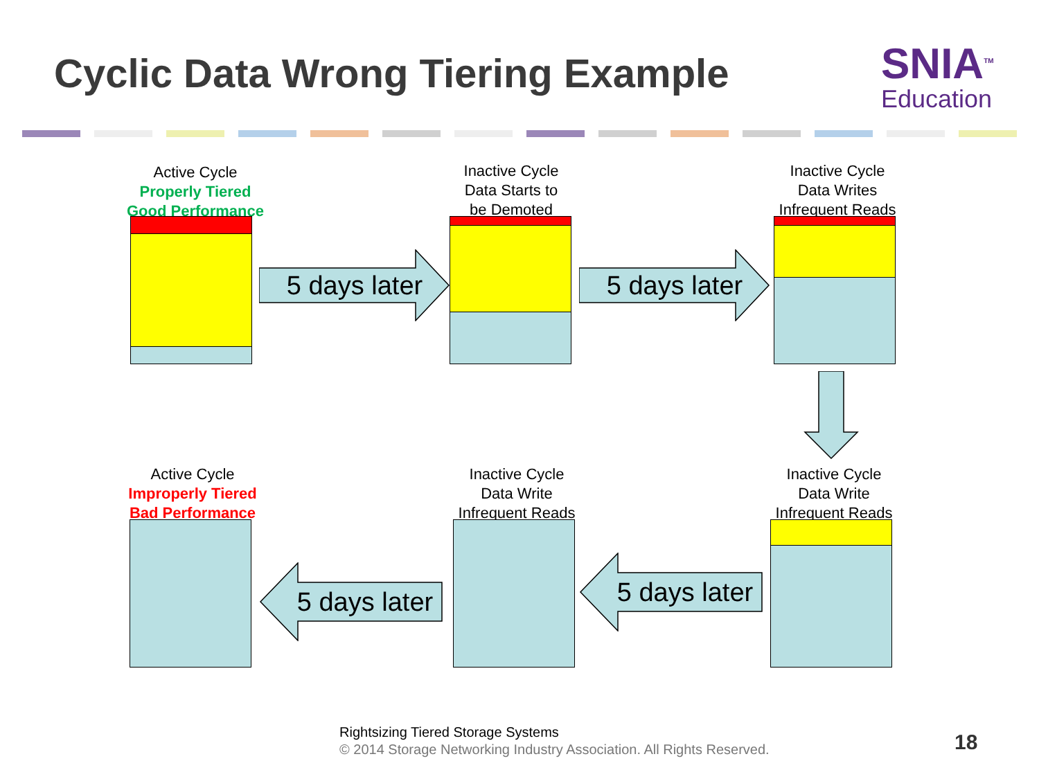Cyclic Data Wrong Tiering Example
SNIA<sup>TM</sup>
Education
Active Cycle
Properly Tiered
Good Performance
5 days later
Inactive Cycle
Data Starts to
be Demoted
5 days later
Inactive Cycle
Data Writes
Infrequent Reads
Active Cycle
Improperly Tiered
Bad Performance
5 days later
Inactive Cycle
Data Write
Infrequent Reads
5 days later
Inactive Cycle
Data Write
Infrequent Reads
Rightsizing Tiered Storage Systems
© 2014 Storage Networking Industry Association. All Rights Reserved.
18